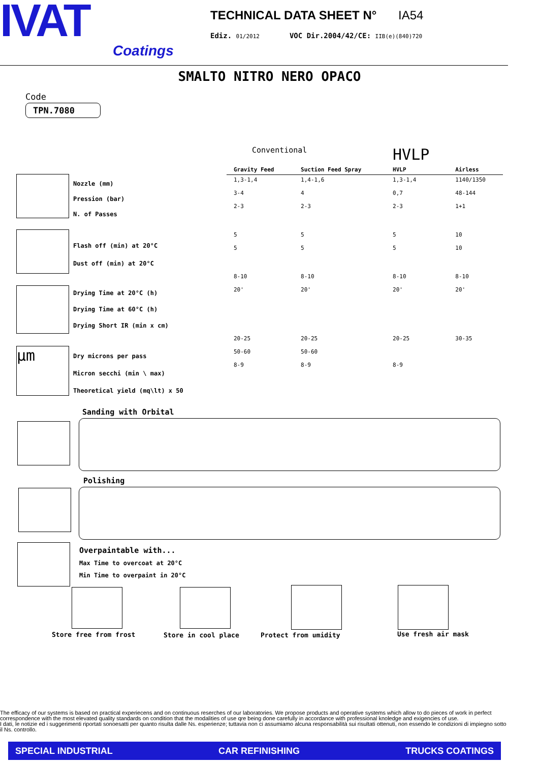IVAT
Coatings
TECHNICAL DATA SHEET N° IA54
Ediz. 01/2012 VOC Dir.2004/42/CE: IIB(e)(840)720
SMALTO NITRO NERO OPACO
Code
TPN.7080
| Conventional | | HVLP | |
| Gravity Feed | Suction Feed Spray | HVLP | Airless |
| 1,3-1,4 3-4 2-3 | 1,4-1,6 4 2-3 | 1,3-1,4 0,7 2-3 | 1140/1350 48-144 1+1 |
| 5 5 | 5 5 | 5 5 | 10 10 |
| 8-10 20' | 8-10 20' | 8-10 20' | 8-10 20' |
| 20-25 50-60 8-9 | 20-25 50-60 8-9 | 20-25 8-9 | 30-35 |
Nozzle (mm)
Pression (bar)
N. of Passes
Flash off (min) at 20°C
Dust off (min) at 20°C
Drying Time at 20°C (h)
Drying Time at 60°C (h)
Drying Short IR (min x cm)
µm
Dry microns per pass
Micron secchi (min \ max)
Theoretical yield (mq\lt) x 50
Sanding with Orbital
Polishing
Overpaintable with...
Max Time to overcoat at 20°C
Min Time to overpaint in 20°C
Store free from frost Store in cool place Protect from umidity Use fresh air mask
The efficacy of our systems is based on practical experiecens and on continuous reserches of our laboratories. We propose products and operative systems which allow to do pieces of work in perfect correspondence with the most elevated quality standards on condition that the modalities of use qre being done carefully in accordance with professional knoledge and exigencies of use.
I dati, le notizie ed i suggerimenti riportati sonoesatti per quanto risulta dalle Ns. esperienze; tuttavia non ci assumiamo alcuna responsabilità sui risultati ottenuti, non essendo le condizioni di impiegno sotto il Ns. controllo.
SPECIAL INDUSTRIAL CAR REFINISHING TRUCKS COATINGS